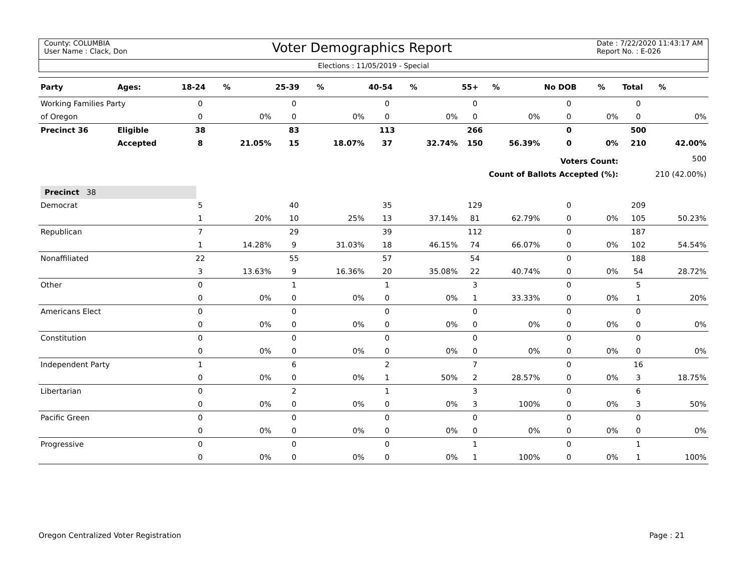County: COLUMBIA
User Name : Clack, Don
Voter Demographics Report
Date : 7/22/2020 11:43:17 AM
Report No. : E-026
Elections : 11/05/2019 - Special
| Party | Ages: | 18-24 | % | 25-39 | % | 40-54 | % | 55+ | % | No DOB | % | Total | % |
| --- | --- | --- | --- | --- | --- | --- | --- | --- | --- | --- | --- | --- | --- |
| Working Families Party | | 0 | | 0 | | 0 | | 0 | | 0 | | 0 | |
| of Oregon | | 0 | 0% | 0 | 0% | 0 | 0% | 0 | 0% | 0 | 0% | 0 | 0% |
| Precinct 36 | Eligible | 38 | | 83 | | 113 | | 266 | | 0 | | 500 | |
| | Accepted | 8 | 21.05% | 15 | 18.07% | 37 | 32.74% | 150 | 56.39% | 0 | 0% | 210 | 42.00% |
| Voters Count: | | | | | | | | | | | | 500 | |
| Count of Ballots Accepted (%): | | | | | | | | | | | | 210 (42.00%) | |
| Precinct 38 | | | | | | | | | | | | | |
| Democrat | | 5 | | 40 | | 35 | | 129 | | 0 | | 209 | |
| | | 1 | 20% | 10 | 25% | 13 | 37.14% | 81 | 62.79% | 0 | 0% | 105 | 50.23% |
| Republican | | 7 | | 29 | | 39 | | 112 | | 0 | | 187 | |
| | | 1 | 14.28% | 9 | 31.03% | 18 | 46.15% | 74 | 66.07% | 0 | 0% | 102 | 54.54% |
| Nonaffiliated | | 22 | | 55 | | 57 | | 54 | | 0 | | 188 | |
| | | 3 | 13.63% | 9 | 16.36% | 20 | 35.08% | 22 | 40.74% | 0 | 0% | 54 | 28.72% |
| Other | | 0 | | 1 | | 1 | | 3 | | 0 | | 5 | |
| | | 0 | 0% | 0 | 0% | 0 | 0% | 1 | 33.33% | 0 | 0% | 1 | 20% |
| Americans Elect | | 0 | | 0 | | 0 | | 0 | | 0 | | 0 | |
| | | 0 | 0% | 0 | 0% | 0 | 0% | 0 | 0% | 0 | 0% | 0 | 0% |
| Constitution | | 0 | | 0 | | 0 | | 0 | | 0 | | 0 | |
| | | 0 | 0% | 0 | 0% | 0 | 0% | 0 | 0% | 0 | 0% | 0 | 0% |
| Independent Party | | 1 | | 6 | | 2 | | 7 | | 0 | | 16 | |
| | | 0 | 0% | 0 | 0% | 1 | 50% | 2 | 28.57% | 0 | 0% | 3 | 18.75% |
| Libertarian | | 0 | | 2 | | 1 | | 3 | | 0 | | 6 | |
| | | 0 | 0% | 0 | 0% | 0 | 0% | 3 | 100% | 0 | 0% | 3 | 50% |
| Pacific Green | | 0 | | 0 | | 0 | | 0 | | 0 | | 0 | |
| | | 0 | 0% | 0 | 0% | 0 | 0% | 0 | 0% | 0 | 0% | 0 | 0% |
| Progressive | | 0 | | 0 | | 0 | | 1 | | 0 | | 1 | |
| | | 0 | 0% | 0 | 0% | 0 | 0% | 1 | 100% | 0 | 0% | 1 | 100% |
Oregon Centralized Voter Registration
Page : 21